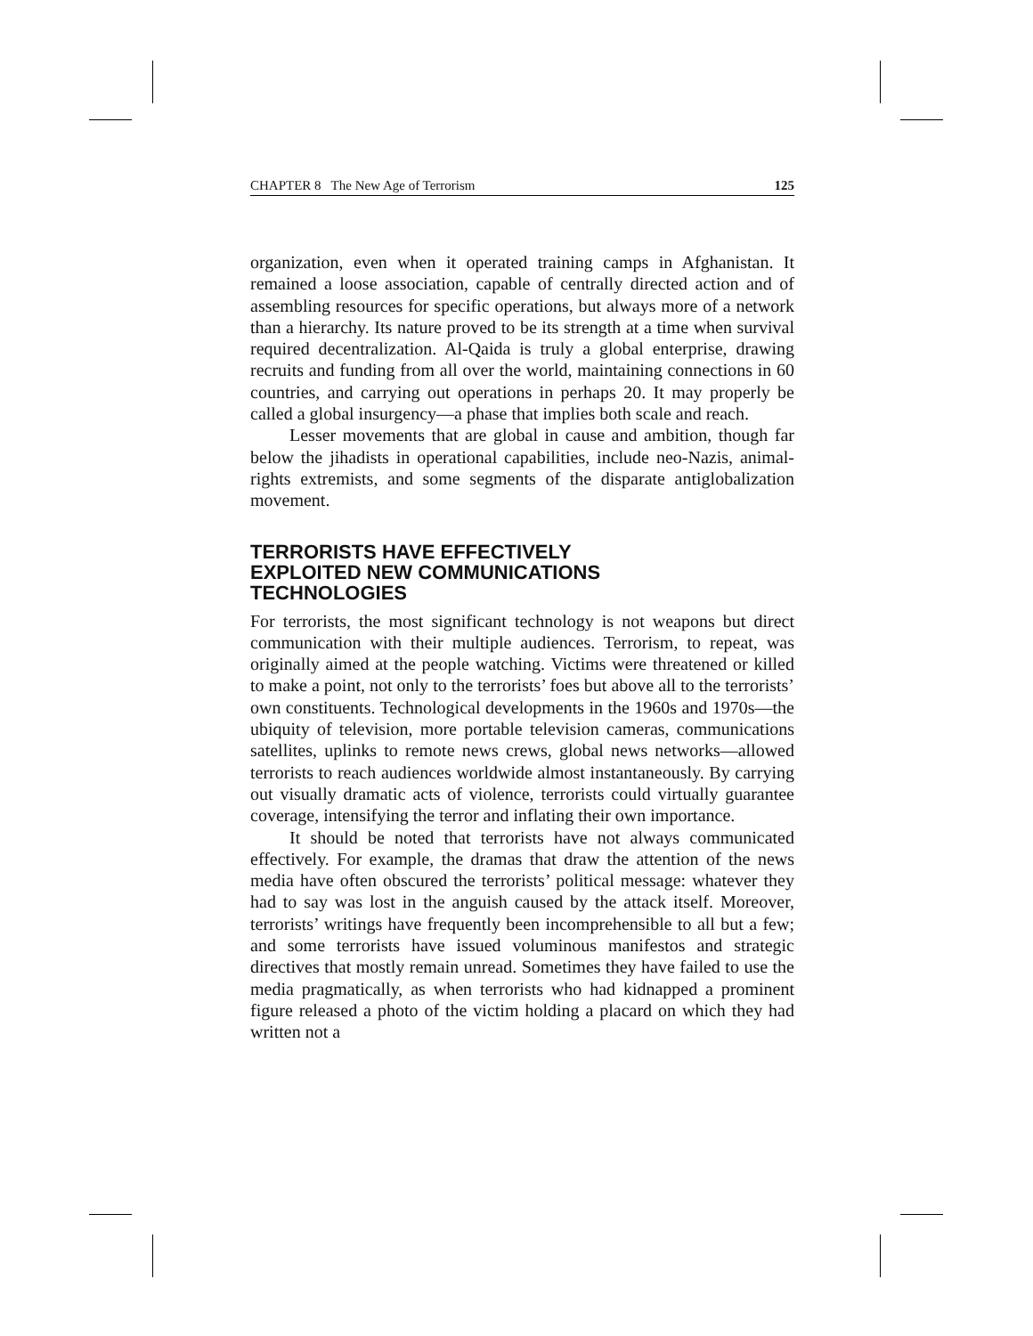CHAPTER 8 The New Age of Terrorism 125
organization, even when it operated training camps in Afghanistan. It remained a loose association, capable of centrally directed action and of assembling resources for specific operations, but always more of a network than a hierarchy. Its nature proved to be its strength at a time when survival required decentralization. Al-Qaida is truly a global enterprise, drawing recruits and funding from all over the world, maintaining connections in 60 countries, and carrying out operations in perhaps 20. It may properly be called a global insurgency—a phase that implies both scale and reach.
Lesser movements that are global in cause and ambition, though far below the jihadists in operational capabilities, include neo-Nazis, animal-rights extremists, and some segments of the disparate antiglobalization movement.
TERRORISTS HAVE EFFECTIVELY
EXPLOITED NEW COMMUNICATIONS
TECHNOLOGIES
For terrorists, the most significant technology is not weapons but direct communication with their multiple audiences. Terrorism, to repeat, was originally aimed at the people watching. Victims were threatened or killed to make a point, not only to the terrorists’ foes but above all to the terrorists’ own constituents. Technological developments in the 1960s and 1970s—the ubiquity of television, more portable television cameras, communications satellites, uplinks to remote news crews, global news networks—allowed terrorists to reach audiences worldwide almost instantaneously. By carrying out visually dramatic acts of violence, terrorists could virtually guarantee coverage, intensifying the terror and inflating their own importance.
It should be noted that terrorists have not always communicated effectively. For example, the dramas that draw the attention of the news media have often obscured the terrorists’ political message: whatever they had to say was lost in the anguish caused by the attack itself. Moreover, terrorists’ writings have frequently been incomprehensible to all but a few; and some terrorists have issued voluminous manifestos and strategic directives that mostly remain unread. Sometimes they have failed to use the media pragmatically, as when terrorists who had kidnapped a prominent figure released a photo of the victim holding a placard on which they had written not a